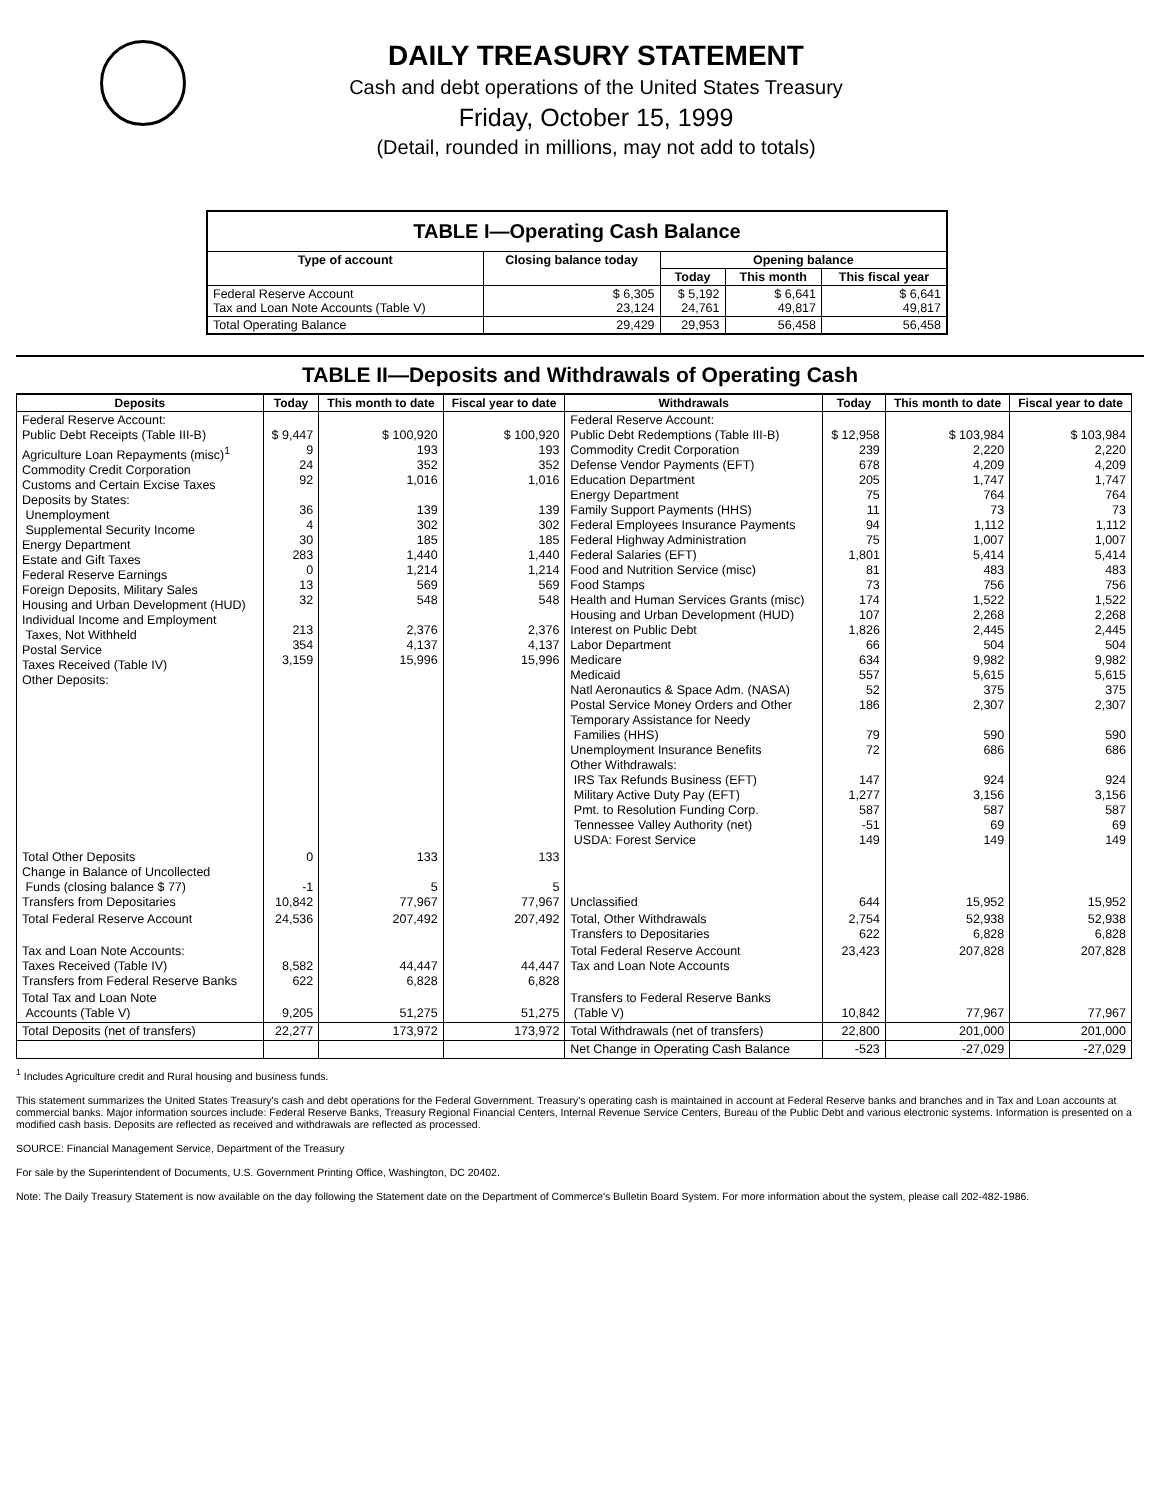DAILY TREASURY STATEMENT
Cash and debt operations of the United States Treasury
Friday, October 15, 1999
(Detail, rounded in millions, may not add to totals)
| TABLE I—Operating Cash Balance | | | | |
| --- | --- | --- | --- | --- |
| Type of account | Closing balance today | Opening balance | | |
| | | Today | This month | This fiscal year |
| Federal Reserve Account Tax and Loan Note Accounts (Table V) | $ 6,305 23,124 | $ 5,192 24,761 | $ 6,641 49,817 | $ 6,641 49,817 |
| Total Operating Balance | 29,429 | 29,953 | 56,458 | 56,458 |
TABLE II—Deposits and Withdrawals of Operating Cash
| Deposits | Today | This month to date | Fiscal year to date | Withdrawals | Today | This month to date | Fiscal year to date |
| --- | --- | --- | --- | --- | --- | --- | --- |
| Federal Reserve Account: Public Debt Receipts (Table III-B) Agriculture Loan Repayments (misc)<sup>1</sup> Commodity Credit Corporation Customs and Certain Excise Taxes Deposits by States: Unemployment Supplemental Security Income Energy Department Estate and Gift Taxes Federal Reserve Earnings Foreign Deposits, Military Sales Housing and Urban Development (HUD) Individual Income and Employment Taxes, Not Withheld Postal Service Taxes Received (Table IV) Other Deposits: | $ 9,447 9 24 92 36 4 30 283 0 13 32 213 354 3,159 | $ 100,920 193 352 1,016 139 302 185 1,440 1,214 569 548 2,376 4,137 15,996 | $ 100,920 193 352 1,016 139 302 185 1,440 1,214 569 548 2,376 4,137 15,996 | Federal Reserve Account: Public Debt Redemptions (Table III-B) Commodity Credit Corporation Defense Vendor Payments (EFT) Education Department Energy Department Family Support Payments (HHS) Federal Employees Insurance Payments Federal Highway Administration Federal Salaries (EFT) Food and Nutrition Service (misc) Food Stamps Health and Human Services Grants (misc) Housing and Urban Development (HUD) Interest on Public Debt Labor Department Medicare Medicaid Natl Aeronautics & Space Adm. (NASA) Postal Service Money Orders and Other Temporary Assistance for Needy Families (HHS) Unemployment Insurance Benefits Other Withdrawals: IRS Tax Refunds Business (EFT) Military Active Duty Pay (EFT) Pmt. to Resolution Funding Corp. Tennessee Valley Authority (net) USDA: Forest Service | $ 12,958 239 678 205 75 11 94 75 1,801 81 73 174 107 1,826 66 634 557 52 186 79 72 147 1,277 587 -51 149 | $ 103,984 2,220 4,209 1,747 764 73 1,112 1,007 5,414 483 756 1,522 2,268 2,445 504 9,982 5,615 375 2,307 590 686 924 3,156 587 69 149 | $ 103,984 2,220 4,209 1,747 764 73 1,112 1,007 5,414 483 756 1,522 2,268 2,445 504 9,982 5,615 375 2,307 590 686 924 3,156 587 69 149 |
| Total Other Deposits Change in Balance of Uncollected Funds (closing balance $ 77) Transfers from Depositaries | 0 -1 10,842 | 133 5 77,967 | 133 5 77,967 | Unclassified | 644 | 15,952 | 15,952 |
| Total Federal Reserve Account | 24,536 | 207,492 | 207,492 | Total, Other Withdrawals Transfers to Depositaries | 2,754 622 | 52,938 6,828 | 52,938 6,828 |
| Tax and Loan Note Accounts: Taxes Received (Table IV) Transfers from Federal Reserve Banks | 8,582 622 | 44,447 6,828 | 44,447 6,828 | Total Federal Reserve Account Tax and Loan Note Accounts | 23,423 | 207,828 | 207,828 |
| Total Tax and Loan Note Accounts (Table V) | 9,205 | 51,275 | 51,275 | Transfers to Federal Reserve Banks (Table V) | 10,842 | 77,967 | 77,967 |
| Total Deposits (net of transfers) | 22,277 | 173,972 | 173,972 | Total Withdrawals (net of transfers) | 22,800 | 201,000 | 201,000 |
| | | | | Net Change in Operating Cash Balance | -523 | -27,029 | -27,029 |
<sup>1</sup> Includes Agriculture credit and Rural housing and business funds.
This statement summarizes the United States Treasury's cash and debt operations for the Federal Government. Treasury's operating cash is maintained in account at Federal Reserve banks and branches and in Tax and Loan accounts at commercial banks. Major information sources include: Federal Reserve Banks, Treasury Regional Financial Centers, Internal Revenue Service Centers, Bureau of the Public Debt and various electronic systems. Information is presented on a modified cash basis. Deposits are reflected as received and withdrawals are reflected as processed.
SOURCE: Financial Management Service, Department of the Treasury
For sale by the Superintendent of Documents, U.S. Government Printing Office, Washington, DC 20402.
Note: The Daily Treasury Statement is now available on the day following the Statement date on the Department of Commerce's Bulletin Board System. For more information about the system, please call 202-482-1986.